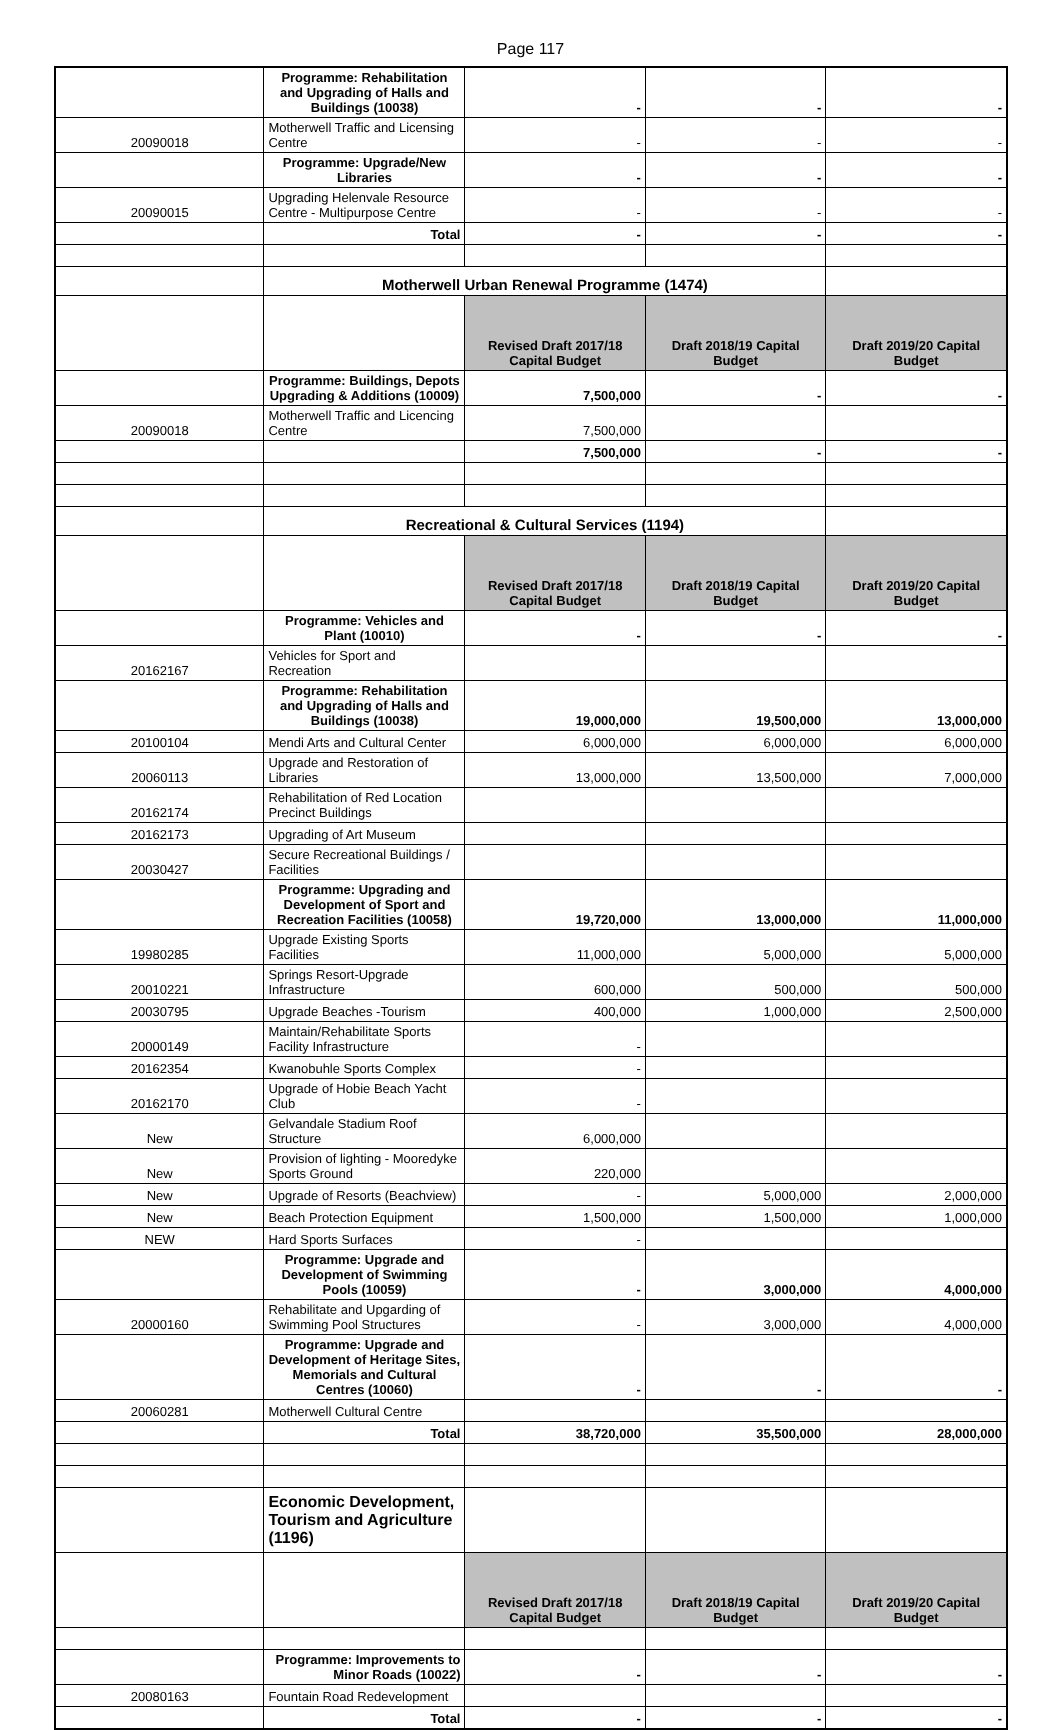Page 117
| | Programme: Rehabilitation and Upgrading of Halls and Buildings (10038) | - | - | - |
| 20090018 | Motherwell Traffic and Licensing Centre | - | - | - |
| | Programme: Upgrade/New Libraries | - | - | - |
| 20090015 | Upgrading Helenvale Resource Centre - Multipurpose Centre | - | - | - |
| | Total | - | - | - |
| | Motherwell Urban Renewal Programme (1474) | | | |
| | | Revised Draft 2017/18 Capital Budget | Draft 2018/19 Capital Budget | Draft 2019/20 Capital Budget |
| | Programme: Buildings, Depots Upgrading & Additions (10009) | 7,500,000 | - | - |
| 20090018 | Motherwell Traffic and Licencing Centre | 7,500,000 | | |
| | | 7,500,000 | - | - |
| | Recreational & Cultural Services (1194) | | | |
| | | Revised Draft 2017/18 Capital Budget | Draft 2018/19 Capital Budget | Draft 2019/20 Capital Budget |
| | Programme: Vehicles and Plant (10010) | - | - | - |
| 20162167 | Vehicles for Sport and Recreation | | | |
| | Programme: Rehabilitation and Upgrading of Halls and Buildings (10038) | 19,000,000 | 19,500,000 | 13,000,000 |
| 20100104 | Mendi Arts and Cultural Center | 6,000,000 | 6,000,000 | 6,000,000 |
| 20060113 | Upgrade and Restoration of Libraries | 13,000,000 | 13,500,000 | 7,000,000 |
| 20162174 | Rehabilitation of Red Location Precinct Buildings | | | |
| 20162173 | Upgrading of Art Museum | | | |
| 20030427 | Secure Recreational Buildings / Facilities | | | |
| | Programme: Upgrading and Development of Sport and Recreation Facilities (10058) | 19,720,000 | 13,000,000 | 11,000,000 |
| 19980285 | Upgrade Existing Sports Facilities | 11,000,000 | 5,000,000 | 5,000,000 |
| 20010221 | Springs Resort-Upgrade Infrastructure | 600,000 | 500,000 | 500,000 |
| 20030795 | Upgrade Beaches -Tourism | 400,000 | 1,000,000 | 2,500,000 |
| 20000149 | Maintain/Rehabilitate Sports Facility Infrastructure | - | | |
| 20162354 | Kwanobuhle Sports Complex | - | | |
| 20162170 | Upgrade of Hobie Beach Yacht Club | - | | |
| New | Gelvandale Stadium Roof Structure | 6,000,000 | | |
| New | Provision of lighting - Mooredyke Sports Ground | 220,000 | | |
| New | Upgrade of Resorts (Beachview) | - | 5,000,000 | 2,000,000 |
| New | Beach Protection Equipment | 1,500,000 | 1,500,000 | 1,000,000 |
| NEW | Hard Sports Surfaces | - | | |
| | Programme: Upgrade and Development of Swimming Pools (10059) | - | 3,000,000 | 4,000,000 |
| 20000160 | Rehabilitate and Upgarding of Swimming Pool Structures | - | 3,000,000 | 4,000,000 |
| | Programme: Upgrade and Development of Heritage Sites, Memorials and Cultural Centres (10060) | - | - | - |
| 20060281 | Motherwell Cultural Centre | | | |
| | Total | 38,720,000 | 35,500,000 | 28,000,000 |
| | Economic Development, Tourism and Agriculture (1196) | | | |
| | | Revised Draft 2017/18 Capital Budget | Draft 2018/19 Capital Budget | Draft 2019/20 Capital Budget |
| | Programme: Improvements to Minor Roads (10022) | - | - | - |
| 20080163 | Fountain Road Redevelopment | | | |
| | Total | - | - | - |